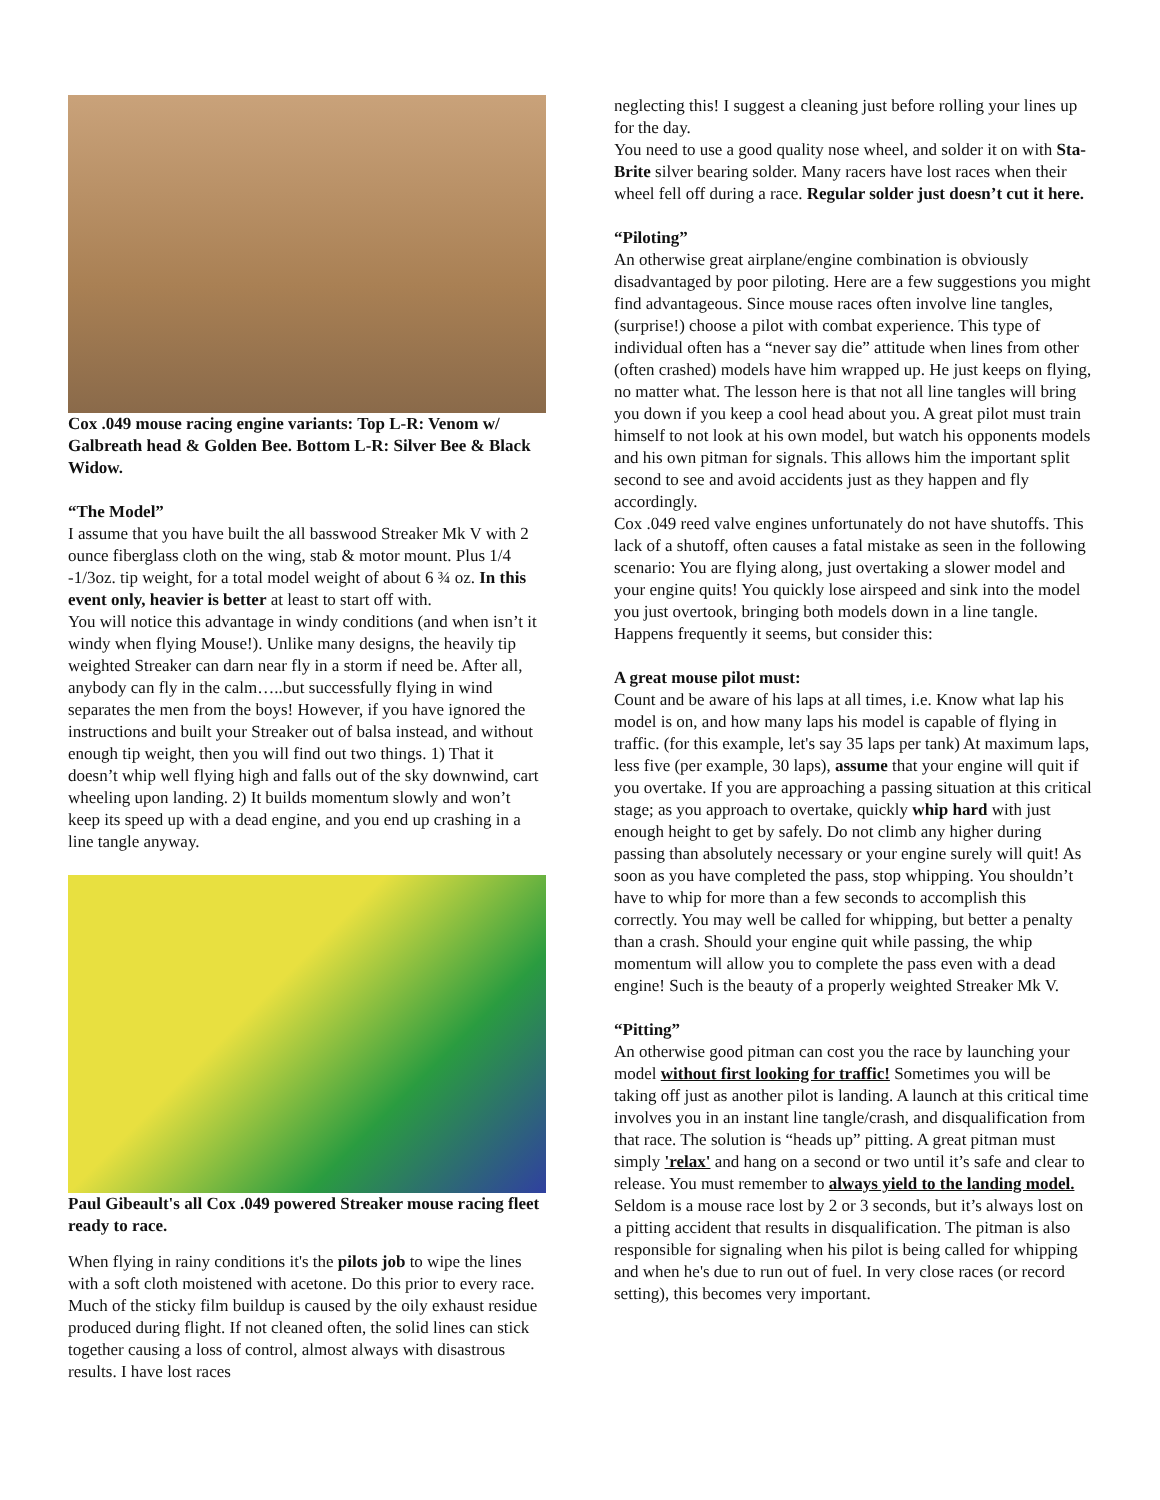Cox .049 mouse racing engine variants: Top L-R: Venom w/ Galbreath head & Golden Bee. Bottom L-R: Silver Bee & Black Widow.
“The Model”
I assume that you have built the all basswood Streaker Mk V with 2 ounce fiberglass cloth on the wing, stab & motor mount. Plus 1/4 -1/3oz. tip weight, for a total model weight of about 6 ¾ oz. In this event only, heavier is better at least to start off with.
You will notice this advantage in windy conditions (and when isn’t it windy when flying Mouse!). Unlike many designs, the heavily tip weighted Streaker can darn near fly in a storm if need be. After all, anybody can fly in the calm…..but successfully flying in wind separates the men from the boys! However, if you have ignored the instructions and built your Streaker out of balsa instead, and without enough tip weight, then you will find out two things. 1) That it doesn’t whip well flying high and falls out of the sky downwind, cart wheeling upon landing. 2) It builds momentum slowly and won’t keep its speed up with a dead engine, and you end up crashing in a line tangle anyway.
Paul Gibeault's all Cox .049 powered Streaker mouse racing fleet ready to race.
When flying in rainy conditions it's the pilots job to wipe the lines with a soft cloth moistened with acetone. Do this prior to every race. Much of the sticky film buildup is caused by the oily exhaust residue produced during flight. If not cleaned often, the solid lines can stick together causing a loss of control, almost always with disastrous results. I have lost races
neglecting this! I suggest a cleaning just before rolling your lines up for the day.
You need to use a good quality nose wheel, and solder it on with Sta-Brite silver bearing solder. Many racers have lost races when their wheel fell off during a race. Regular solder just doesn’t cut it here.
“Piloting”
An otherwise great airplane/engine combination is obviously disadvantaged by poor piloting. Here are a few suggestions you might find advantageous. Since mouse races often involve line tangles, (surprise!) choose a pilot with combat experience. This type of individual often has a “never say die” attitude when lines from other (often crashed) models have him wrapped up. He just keeps on flying, no matter what. The lesson here is that not all line tangles will bring you down if you keep a cool head about you. A great pilot must train himself to not look at his own model, but watch his opponents models and his own pitman for signals. This allows him the important split second to see and avoid accidents just as they happen and fly accordingly.
Cox .049 reed valve engines unfortunately do not have shutoffs. This lack of a shutoff, often causes a fatal mistake as seen in the following scenario: You are flying along, just overtaking a slower model and your engine quits! You quickly lose airspeed and sink into the model you just overtook, bringing both models down in a line tangle. Happens frequently it seems, but consider this:
A great mouse pilot must:
Count and be aware of his laps at all times, i.e. Know what lap his model is on, and how many laps his model is capable of flying in traffic. (for this example, let's say 35 laps per tank) At maximum laps, less five (per example, 30 laps), assume that your engine will quit if you overtake. If you are approaching a passing situation at this critical stage; as you approach to overtake, quickly whip hard with just enough height to get by safely. Do not climb any higher during passing than absolutely necessary or your engine surely will quit! As soon as you have completed the pass, stop whipping. You shouldn’t have to whip for more than a few seconds to accomplish this correctly. You may well be called for whipping, but better a penalty than a crash. Should your engine quit while passing, the whip momentum will allow you to complete the pass even with a dead engine! Such is the beauty of a properly weighted Streaker Mk V.
“Pitting”
An otherwise good pitman can cost you the race by launching your model without first looking for traffic! Sometimes you will be taking off just as another pilot is landing. A launch at this critical time involves you in an instant line tangle/crash, and disqualification from that race. The solution is “heads up” pitting. A great pitman must simply 'relax' and hang on a second or two until it’s safe and clear to release. You must remember to always yield to the landing model. Seldom is a mouse race lost by 2 or 3 seconds, but it’s always lost on a pitting accident that results in disqualification. The pitman is also responsible for signaling when his pilot is being called for whipping and when he's due to run out of fuel. In very close races (or record setting), this becomes very important.